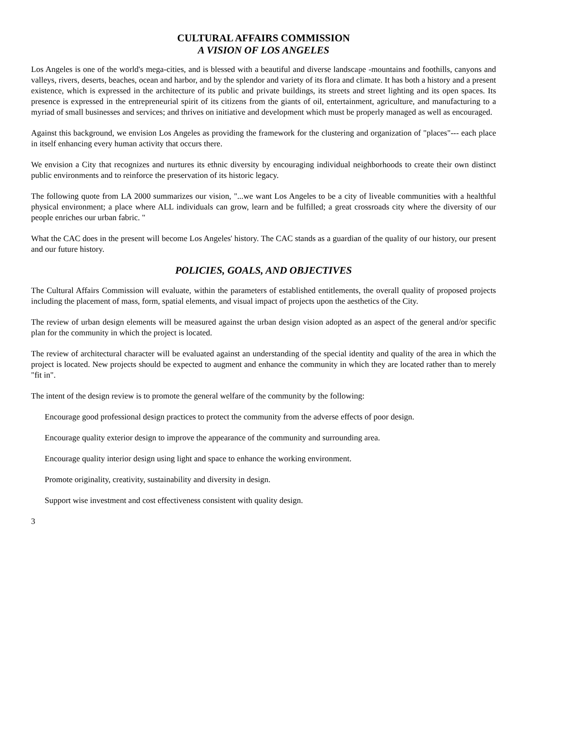CULTURAL AFFAIRS COMMISSION
A VISION OF LOS ANGELES
Los Angeles is one of the world's mega-cities, and is blessed with a beautiful and diverse landscape -mountains and foothills, canyons and valleys, rivers, deserts, beaches, ocean and harbor, and by the splendor and variety of its flora and climate. It has both a history and a present existence, which is expressed in the architecture of its public and private buildings, its streets and street lighting and its open spaces. Its presence is expressed in the entrepreneurial spirit of its citizens from the giants of oil, entertainment, agriculture, and manufacturing to a myriad of small businesses and services; and thrives on initiative and development which must be properly managed as well as encouraged.
Against this background, we envision Los Angeles as providing the framework for the clustering and organization of "places"--- each place in itself enhancing every human activity that occurs there.
We envision a City that recognizes and nurtures its ethnic diversity by encouraging individual neighborhoods to create their own distinct public environments and to reinforce the preservation of its historic legacy.
The following quote from LA 2000 summarizes our vision, "...we want Los Angeles to be a city of liveable communities with a healthful physical environment; a place where ALL individuals can grow, learn and be fulfilled; a great crossroads city where the diversity of our people enriches our urban fabric. "
What the CAC does in the present will become Los Angeles' history. The CAC stands as a guardian of the quality of our history, our present and our future history.
POLICIES, GOALS, AND OBJECTIVES
The Cultural Affairs Commission will evaluate, within the parameters of established entitlements, the overall quality of proposed projects including the placement of mass, form, spatial elements, and visual impact of projects upon the aesthetics of the City.
The review of urban design elements will be measured against the urban design vision adopted as an aspect of the general and/or specific plan for the community in which the project is located.
The review of architectural character will be evaluated against an understanding of the special identity and quality of the area in which the project is located. New projects should be expected to augment and enhance the community in which they are located rather than to merely "fit in".
The intent of the design review is to promote the general welfare of the community by the following:
Encourage good professional design practices to protect the community from the adverse effects of poor design.
Encourage quality exterior design to improve the appearance of the community and surrounding area.
Encourage quality interior design using light and space to enhance the working environment.
Promote originality, creativity, sustainability and diversity in design.
Support wise investment and cost effectiveness consistent with quality design.
3